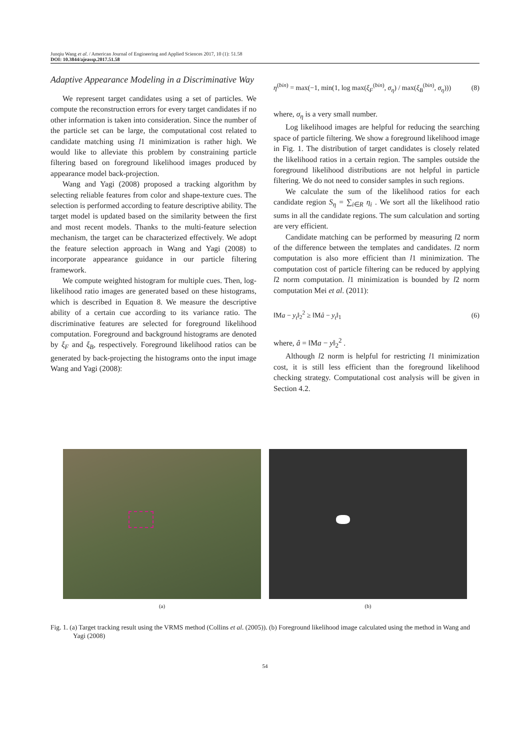Junqiu Wang et al. / American Journal of Engineering and Applied Sciences 2017, 10 (1): 51.58
DOI: 10.3844/ajeassp.2017.51.58
Adaptive Appearance Modeling in a Discriminative Way
We represent target candidates using a set of particles. We compute the reconstruction errors for every target candidates if no other information is taken into consideration. Since the number of the particle set can be large, the computational cost related to candidate matching using l1 minimization is rather high. We would like to alleviate this problem by constraining particle filtering based on foreground likelihood images produced by appearance model back-projection.
Wang and Yagi (2008) proposed a tracking algorithm by selecting reliable features from color and shape-texture cues. The selection is performed according to feature descriptive ability. The target model is updated based on the similarity between the first and most recent models. Thanks to the multi-feature selection mechanism, the target can be characterized effectively. We adopt the feature selection approach in Wang and Yagi (2008) to incorporate appearance guidance in our particle filtering framework.
We compute weighted histogram for multiple cues. Then, log-likelihood ratio images are generated based on these histograms, which is described in Equation 8. We measure the descriptive ability of a certain cue according to its variance ratio. The discriminative features are selected for foreground likelihood computation. Foreground and background histograms are denoted by ξ<sub>F</sub> and ξ<sub>B</sub>, respectively. Foreground likelihood ratios can be generated by back-projecting the histograms onto the input image Wang and Yagi (2008):
η<sup>(bin)</sup> = max(−1, min(1, log max(ξ<sub>F</sub><sup>(bin)</sup>, σ<sub>η</sub>) / max(ξ<sub>B</sub><sup>(bin)</sup>, σ<sub>η</sub>))) (8)
where, σ<sub>η</sub> is a very small number.
Log likelihood images are helpful for reducing the searching space of particle filtering. We show a foreground likelihood image in Fig. 1. The distribution of target candidates is closely related the likelihood ratios in a certain region. The samples outside the foreground likelihood distributions are not helpful in particle filtering. We do not need to consider samples in such regions.
We calculate the sum of the likelihood ratios for each candidate region S<sub>η</sub> = ∑<sub>i∈R</sub> η<sub>i</sub> . We sort all the likelihood ratio sums in all the candidate regions. The sum calculation and sorting are very efficient.
Candidate matching can be performed by measuring l2 norm of the difference between the templates and candidates. l2 norm computation is also more efficient than l1 minimization. The computation cost of particle filtering can be reduced by applying l2 norm computation. l1 minimization is bounded by l2 norm computation Mei et al. (2011):
‖Ma − y<sub>t</sub>‖<sub>2</sub><sup>2</sup> ≥ ‖Mâ − y<sub>t</sub>‖<sub>1</sub> (6)
where, â = ‖Ma − y‖<sub>2</sub><sup>2</sup> .
Although l2 norm is helpful for restricting l1 minimization cost, it is still less efficient than the foreground likelihood checking strategy. Computational cost analysis will be given in Section 4.2.
(a) (b)
Fig. 1. (a) Target tracking result using the VRMS method (Collins et al. (2005)). (b) Foreground likelihood image calculated using the method in Wang and Yagi (2008)
54